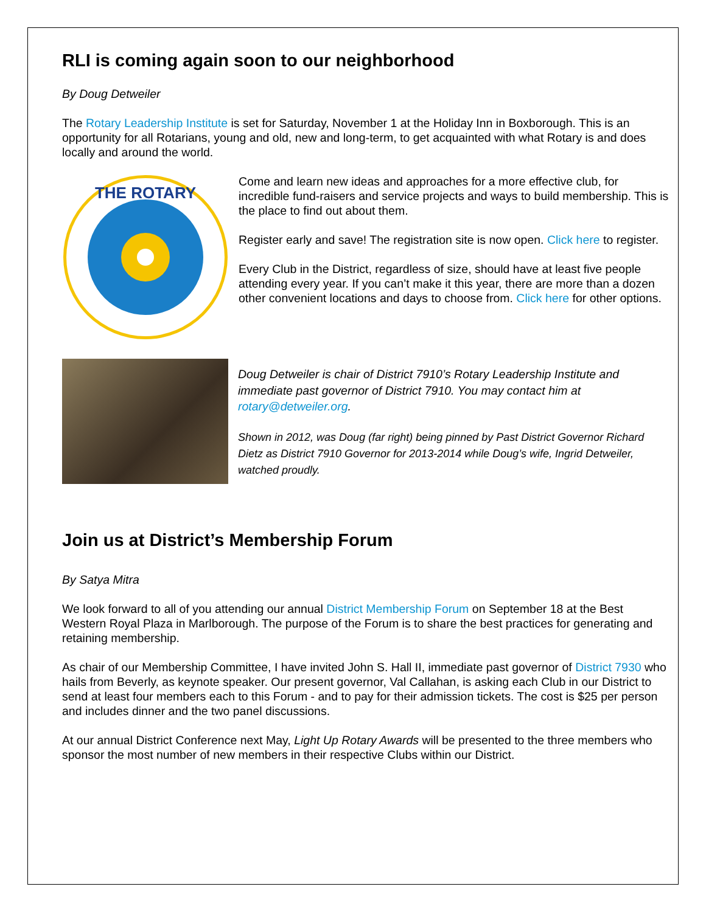RLI is coming again soon to our neighborhood
By Doug Detweiler
The Rotary Leadership Institute is set for Saturday, November 1 at the Holiday Inn in Boxborough. This is an opportunity for all Rotarians, young and old, new and long-term, to get acquainted with what Rotary is and does locally and around the world.
THE ROTARY
Come and learn new ideas and approaches for a more effective club, for incredible fund-raisers and service projects and ways to build membership. This is the place to find out about them.
Register early and save! The registration site is now open. Click here to register.
Every Club in the District, regardless of size, should have at least five people attending every year. If you can’t make it this year, there are more than a dozen other convenient locations and days to choose from. Click here for other options.
Doug Detweiler is chair of District 7910’s Rotary Leadership Institute and immediate past governor of District 7910. You may contact him at rotary@detweiler.org.
Shown in 2012, was Doug (far right) being pinned by Past District Governor Richard Dietz as District 7910 Governor for 2013-2014 while Doug’s wife, Ingrid Detweiler, watched proudly.
Join us at District’s Membership Forum
By Satya Mitra
We look forward to all of you attending our annual District Membership Forum on September 18 at the Best Western Royal Plaza in Marlborough. The purpose of the Forum is to share the best practices for generating and retaining membership.
As chair of our Membership Committee, I have invited John S. Hall II, immediate past governor of District 7930 who hails from Beverly, as keynote speaker. Our present governor, Val Callahan, is asking each Club in our District to send at least four members each to this Forum - and to pay for their admission tickets. The cost is $25 per person and includes dinner and the two panel discussions.
At our annual District Conference next May, Light Up Rotary Awards will be presented to the three members who sponsor the most number of new members in their respective Clubs within our District.